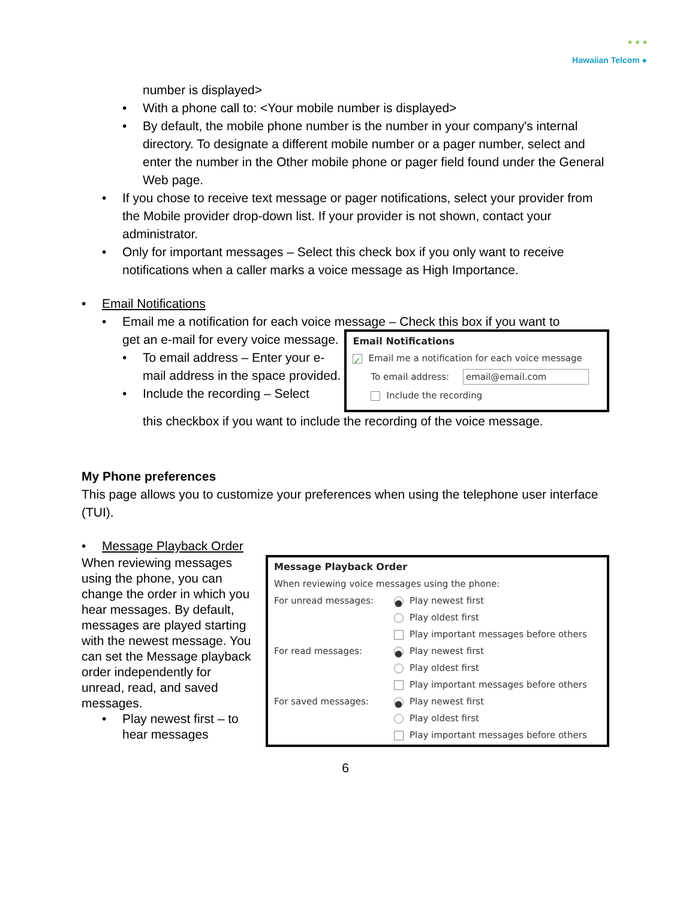• • •
Hawaiian Telcom ●
number is displayed>
• With a phone call to: <Your mobile number is displayed>
• By default, the mobile phone number is the number in your company's internal directory. To designate a different mobile number or a pager number, select and enter the number in the Other mobile phone or pager field found under the General Web page.
• If you chose to receive text message or pager notifications, select your provider from the Mobile provider drop-down list. If your provider is not shown, contact your administrator.
• Only for important messages – Select this check box if you only want to receive notifications when a caller marks a voice message as High Importance.
• Email Notifications
• Email me a notification for each voice message – Check this box if you want to
get an e-mail for every voice message.
• To email address – Enter your e-mail address in the space provided.
• Include the recording – Select
Email Notifications
✓ Email me a notification for each voice message
To email address: email@email.com
Include the recording
this checkbox if you want to include the recording of the voice message.
My Phone preferences
This page allows you to customize your preferences when using the telephone user interface (TUI).
• Message Playback Order
When reviewing messages using the phone, you can change the order in which you hear messages. By default, messages are played starting with the newest message. You can set the Message playback order independently for unread, read, and saved messages.
• Play newest first – to hear messages
Message Playback Order
When reviewing voice messages using the phone:
For unread messages:
● Play newest first
Play oldest first
Play important messages before others
For read messages:
● Play newest first
Play oldest first
Play important messages before others
For saved messages:
● Play newest first
Play oldest first
Play important messages before others
6